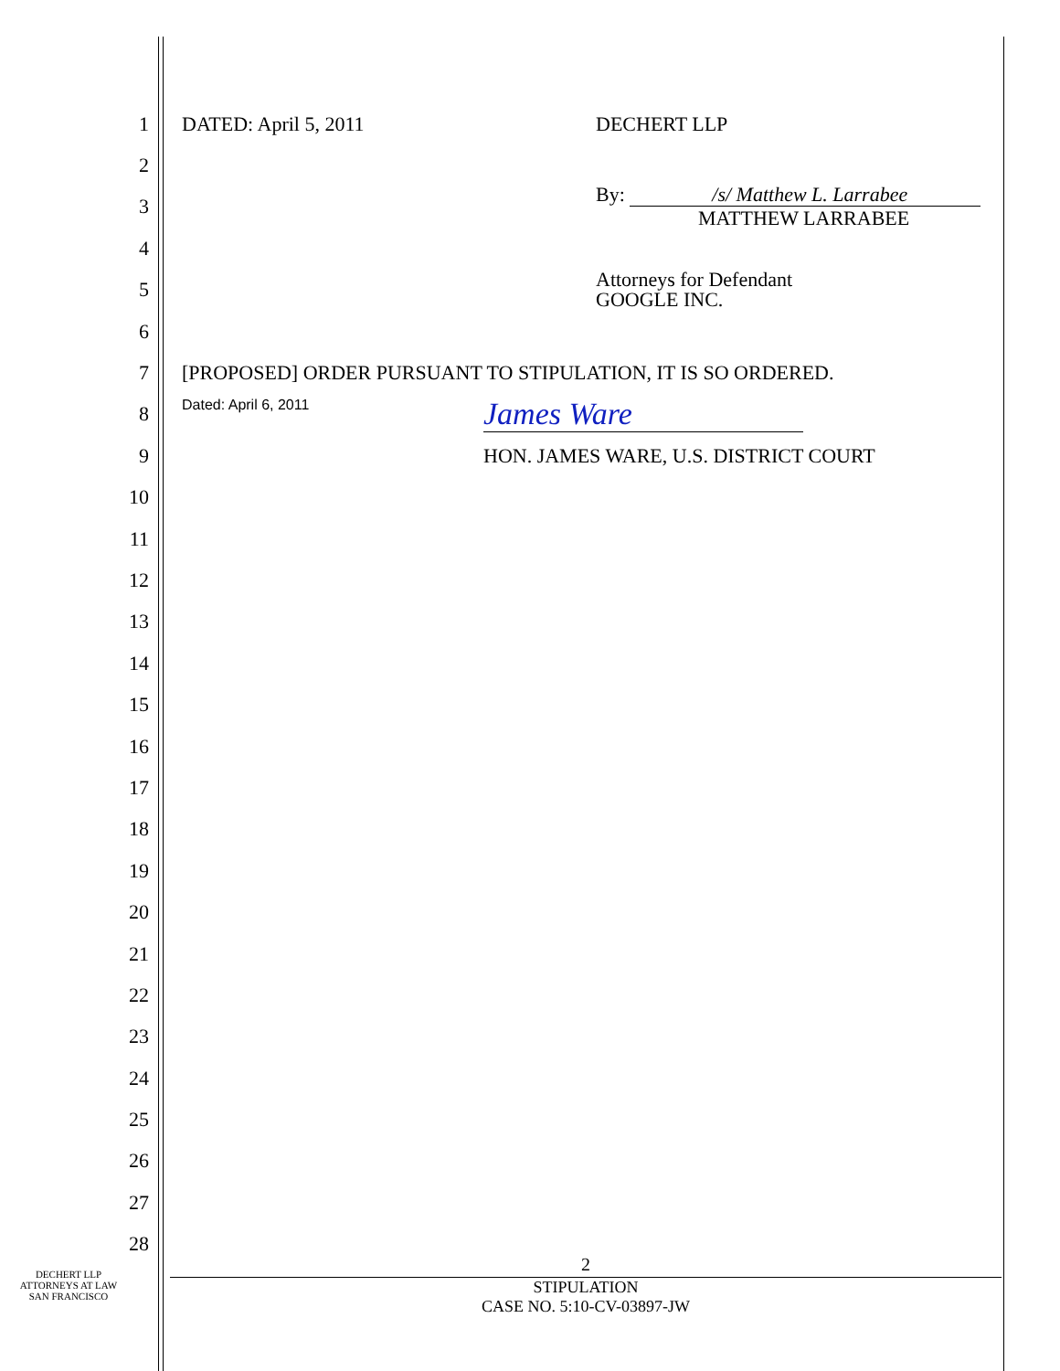1
DATED: April 5, 2011 DECHERT LLP
2
3
By: /s/ Matthew L. Larrabee
MATTHEW LARRABEE
4
5
Attorneys for Defendant
GOOGLE INC.
6
7
[PROPOSED] ORDER PURSUANT TO STIPULATION, IT IS SO ORDERED.
8
Dated: April 6, 2011 James Ware
9
HON. JAMES WARE, U.S. DISTRICT COURT
10
11
12
13
14
15
16
17
18
19
20
21
22
23
24
25
26
27
28
DECHERT LLP
ATTORNEYS AT LAW
SAN FRANCISCO
2
STIPULATION
CASE NO. 5:10-CV-03897-JW